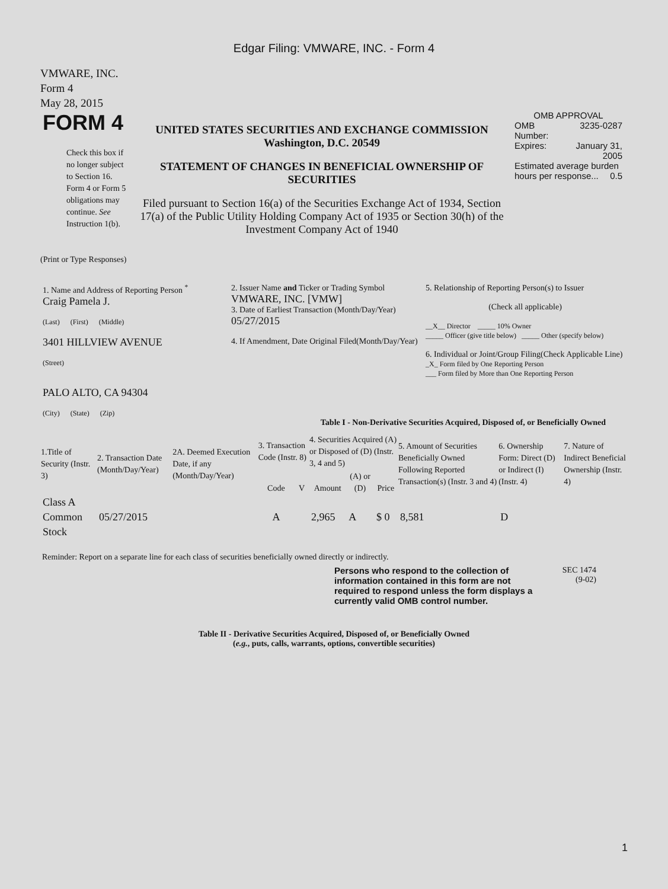Edgar Filing: VMWARE, INC. - Form 4
VMWARE, INC.
Form 4
May 28, 2015
| FORM 4 Check this box if no longer subject to Section 16. Form 4 or Form 5 obligations may continue. See Instruction 1(b). | UNITED STATES SECURITIES AND EXCHANGE COMMISSION Washington, D.C. 20549 STATEMENT OF CHANGES IN BENEFICIAL OWNERSHIP OF SECURITIES Filed pursuant to Section 16(a) of the Securities Exchange Act of 1934, Section 17(a) of the Public Utility Holding Company Act of 1935 or Section 30(h) of the Investment Company Act of 1940 | OMB APPROVAL / OMB Number: / 3235-0287 / / Expires: / January 31, 2005 / / Estimated average burden hours per response... 0.5 / / |
(Print or Type Responses)
| 1. Name and Address of Reporting Person <sup>*</sup> Craig Pamela J. (Last) (First) (Middle) 3401 HILLVIEW AVENUE (Street) PALO ALTO, CA 94304 (City) (State) (Zip) | 2. Issuer Name and Ticker or Trading Symbol VMWARE, INC. [VMW] 3. Date of Earliest Transaction (Month/Day/Year) 05/27/2015 4. If Amendment, Date Original Filed(Month/Day/Year) | 5. Relationship of Reporting Person(s) to Issuer (Check all applicable) __X__ Director _____ 10% Owner _____ Officer (give title below) _____ Other (specify below) 6. Individual or Joint/Group Filing(Check Applicable Line) _X_ Form filed by One Reporting Person ___ Form filed by More than One Reporting Person |
Table I - Non-Derivative Securities Acquired, Disposed of, or Beneficially Owned
| 1.Title of Security (Instr. 3) | 2. Transaction Date (Month/Day/Year) | 2A. Deemed Execution Date, if any (Month/Day/Year) | 3. Transaction Code (Instr. 8) | | 4. Securities Acquired (A) or Disposed of (D) (Instr. 3, 4 and 5) | | | 5. Amount of Securities Beneficially Owned Following Reported Transaction(s) (Instr. 3 and 4) | 6. Ownership Form: Direct (D) or Indirect (I) (Instr. 4) | 7. Nature of Indirect Beneficial Ownership (Instr. 4) |
| --- | --- | --- | --- | --- | --- | --- | --- | --- | --- | --- |
| | | | Code | V | Amount | (A) or (D) | Price | | | |
| Class A Common Stock | 05/27/2015 | | A | | 2,965 | A | $ 0 | 8,581 | D | |
Reminder: Report on a separate line for each class of securities beneficially owned directly or indirectly.
| Persons who respond to the collection of information contained in this form are not required to respond unless the form displays a currently valid OMB control number. | SEC 1474 (9-02) |
Table II - Derivative Securities Acquired, Disposed of, or Beneficially Owned
(e.g., puts, calls, warrants, options, convertible securities)
1